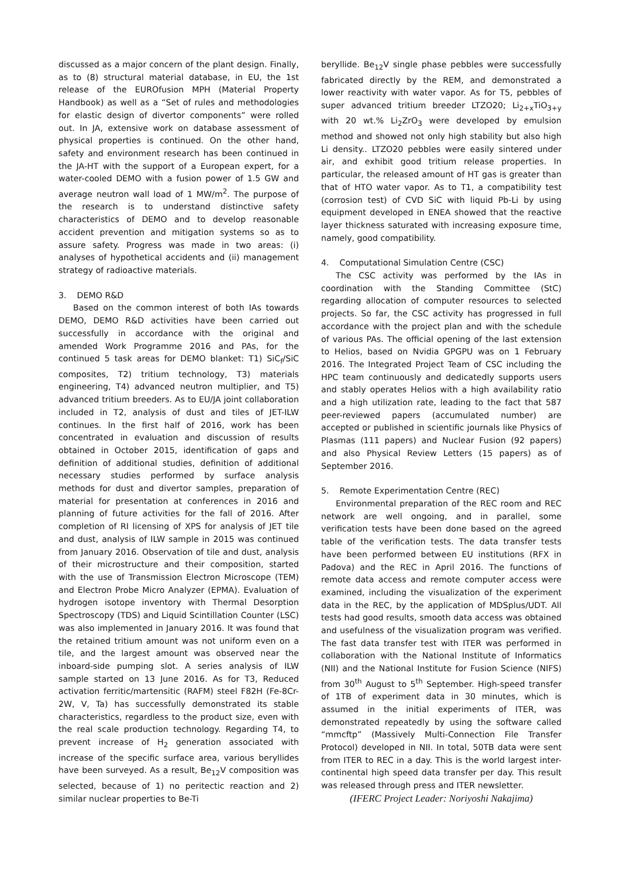discussed as a major concern of the plant design. Finally, as to (8) structural material database, in EU, the 1st release of the EUROfusion MPH (Material Property Handbook) as well as a “Set of rules and methodologies for elastic design of divertor components” were rolled out. In JA, extensive work on database assessment of physical properties is continued. On the other hand, safety and environment research has been continued in the JA-HT with the support of a European expert, for a water-cooled DEMO with a fusion power of 1.5 GW and average neutron wall load of 1 MW/m<sup>2</sup>. The purpose of the research is to understand distinctive safety characteristics of DEMO and to develop reasonable accident prevention and mitigation systems so as to assure safety. Progress was made in two areas: (i) analyses of hypothetical accidents and (ii) management strategy of radioactive materials.
3. DEMO R&D
Based on the common interest of both IAs towards DEMO, DEMO R&D activities have been carried out successfully in accordance with the original and amended Work Programme 2016 and PAs, for the continued 5 task areas for DEMO blanket: T1) SiC<sub>f</sub>/SiC composites, T2) tritium technology, T3) materials engineering, T4) advanced neutron multiplier, and T5) advanced tritium breeders. As to EU/JA joint collaboration included in T2, analysis of dust and tiles of JET-ILW continues. In the first half of 2016, work has been concentrated in evaluation and discussion of results obtained in October 2015, identification of gaps and definition of additional studies, definition of additional necessary studies performed by surface analysis methods for dust and divertor samples, preparation of material for presentation at conferences in 2016 and planning of future activities for the fall of 2016. After completion of RI licensing of XPS for analysis of JET tile and dust, analysis of ILW sample in 2015 was continued from January 2016. Observation of tile and dust, analysis of their microstructure and their composition, started with the use of Transmission Electron Microscope (TEM) and Electron Probe Micro Analyzer (EPMA). Evaluation of hydrogen isotope inventory with Thermal Desorption Spectroscopy (TDS) and Liquid Scintillation Counter (LSC) was also implemented in January 2016. It was found that the retained tritium amount was not uniform even on a tile, and the largest amount was observed near the inboard-side pumping slot. A series analysis of ILW sample started on 13 June 2016. As for T3, Reduced activation ferritic/martensitic (RAFM) steel F82H (Fe-8Cr-2W, V, Ta) has successfully demonstrated its stable characteristics, regardless to the product size, even with the real scale production technology. Regarding T4, to prevent increase of H<sub>2</sub> generation associated with increase of the specific surface area, various beryllides have been surveyed. As a result, Be<sub>12</sub>V composition was selected, because of 1) no peritectic reaction and 2) similar nuclear properties to Be-Ti
beryllide. Be<sub>12</sub>V single phase pebbles were successfully fabricated directly by the REM, and demonstrated a lower reactivity with water vapor. As for T5, pebbles of super advanced tritium breeder LTZO20; Li<sub>2+x</sub>TiO<sub>3+y</sub> with 20 wt.% Li<sub>2</sub>ZrO<sub>3</sub> were developed by emulsion method and showed not only high stability but also high Li density.. LTZO20 pebbles were easily sintered under air, and exhibit good tritium release properties. In particular, the released amount of HT gas is greater than that of HTO water vapor. As to T1, a compatibility test (corrosion test) of CVD SiC with liquid Pb-Li by using equipment developed in ENEA showed that the reactive layer thickness saturated with increasing exposure time, namely, good compatibility.
4. Computational Simulation Centre (CSC)
The CSC activity was performed by the IAs in coordination with the Standing Committee (StC) regarding allocation of computer resources to selected projects. So far, the CSC activity has progressed in full accordance with the project plan and with the schedule of various PAs. The official opening of the last extension to Helios, based on Nvidia GPGPU was on 1 February 2016. The Integrated Project Team of CSC including the HPC team continuously and dedicatedly supports users and stably operates Helios with a high availability ratio and a high utilization rate, leading to the fact that 587 peer-reviewed papers (accumulated number) are accepted or published in scientific journals like Physics of Plasmas (111 papers) and Nuclear Fusion (92 papers) and also Physical Review Letters (15 papers) as of September 2016.
5. Remote Experimentation Centre (REC)
Environmental preparation of the REC room and REC network are well ongoing, and in parallel, some verification tests have been done based on the agreed table of the verification tests. The data transfer tests have been performed between EU institutions (RFX in Padova) and the REC in April 2016. The functions of remote data access and remote computer access were examined, including the visualization of the experiment data in the REC, by the application of MDSplus/UDT. All tests had good results, smooth data access was obtained and usefulness of the visualization program was verified. The fast data transfer test with ITER was performed in collaboration with the National Institute of Informatics (NII) and the National Institute for Fusion Science (NIFS) from 30<sup>th</sup> August to 5<sup>th</sup> September. High-speed transfer of 1TB of experiment data in 30 minutes, which is assumed in the initial experiments of ITER, was demonstrated repeatedly by using the software called “mmcftp” (Massively Multi-Connection File Transfer Protocol) developed in NII. In total, 50TB data were sent from ITER to REC in a day. This is the world largest inter-continental high speed data transfer per day. This result was released through press and ITER newsletter.
(IFERC Project Leader: Noriyoshi Nakajima)